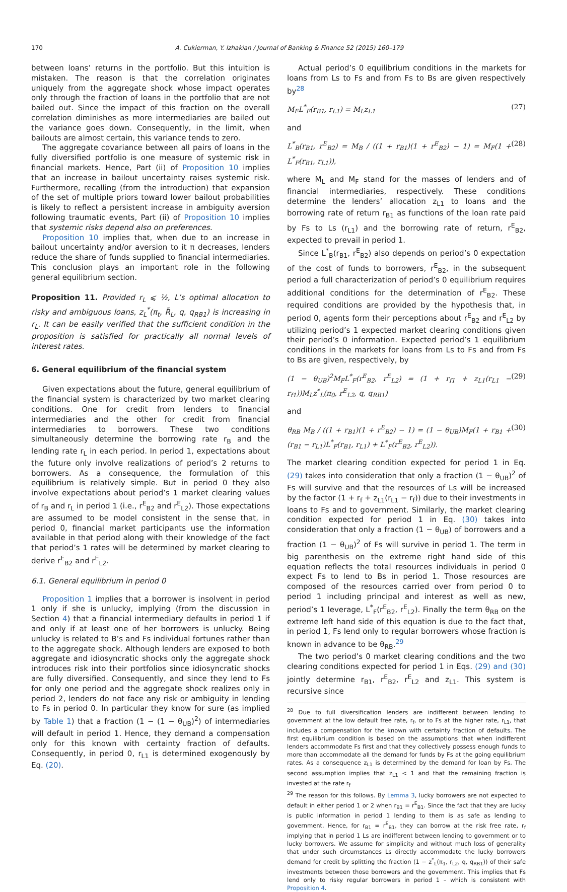170 A. Cukierman, Y. Izhakian / Journal of Banking & Finance 52 (2015) 160–179
between loans’ returns in the portfolio. But this intuition is mistaken. The reason is that the correlation originates uniquely from the aggregate shock whose impact operates only through the fraction of loans in the portfolio that are not bailed out. Since the impact of this fraction on the overall correlation diminishes as more intermediaries are bailed out the variance goes down. Consequently, in the limit, when bailouts are almost certain, this variance tends to zero.
The aggregate covariance between all pairs of loans in the fully diversified portfolio is one measure of systemic risk in financial markets. Hence, Part (ii) of Proposition 10 implies that an increase in bailout uncertainty raises systemic risk. Furthermore, recalling (from the introduction) that expansion of the set of multiple priors toward lower bailout probabilities is likely to reflect a persistent increase in ambiguity aversion following traumatic events, Part (ii) of Proposition 10 implies that systemic risks depend also on preferences.
Proposition 10 implies that, when due to an increase in bailout uncertainty and/or aversion to it π decreases, lenders reduce the share of funds supplied to financial intermediaries. This conclusion plays an important role in the following general equilibrium section.
Proposition 11. Provided r<sub>L</sub> ⩽ ½, L’s optimal allocation to risky and ambiguous loans, z<sub>L</sub><sup>*</sup>(π<sub>t</sub>, R̃<sub>L</sub>, q, q<sub>RB1</sub>) is increasing in r<sub>L</sub>. It can be easily verified that the sufficient condition in the proposition is satisfied for practically all normal levels of interest rates.
6. General equilibrium of the financial system
Given expectations about the future, general equilibrium of the financial system is characterized by two market clearing conditions. One for credit from lenders to financial intermediaries and the other for credit from financial intermediaries to borrowers. These two conditions simultaneously determine the borrowing rate r<sub>B</sub> and the lending rate r<sub>L</sub> in each period. In period 1, expectations about the future only involve realizations of period’s 2 returns to borrowers. As a consequence, the formulation of this equilibrium is relatively simple. But in period 0 they also involve expectations about period’s 1 market clearing values of r<sub>B</sub> and r<sub>L</sub> in period 1 (i.e., r<sup>E</sup><sub>B2</sub> and r<sup>E</sup><sub>L2</sub>). Those expectations are assumed to be model consistent in the sense that, in period 0, financial market participants use the information available in that period along with their knowledge of the fact that period’s 1 rates will be determined by market clearing to derive r<sup>E</sup><sub>B2</sub> and r<sup>E</sup><sub>L2</sub>.
6.1. General equilibrium in period 0
Proposition 1 implies that a borrower is insolvent in period 1 only if she is unlucky, implying (from the discussion in Section 4) that a financial intermediary defaults in period 1 if and only if at least one of her borrowers is unlucky. Being unlucky is related to B’s and Fs individual fortunes rather than to the aggregate shock. Although lenders are exposed to both aggregate and idiosyncratic shocks only the aggregate shock introduces risk into their portfolios since idiosyncratic shocks are fully diversified. Consequently, and since they lend to Fs for only one period and the aggregate shock realizes only in period 2, lenders do not face any risk or ambiguity in lending to Fs in period 0. In particular they know for sure (as implied by Table 1) that a fraction (1 − (1 − θ<sub>UB</sub>)<sup>2</sup>) of intermediaries will default in period 1. Hence, they demand a compensation only for this known with certainty fraction of defaults. Consequently, in period 0, r<sub>L1</sub> is determined exogenously by Eq. (20).
Actual period’s 0 equilibrium conditions in the markets for loans from Ls to Fs and from Fs to Bs are given respectively by<sup>28</sup>
M<sub>F</sub>L<sup>*</sup><sub>F</sub>(r<sub>B1</sub>, r<sub>L1</sub>) = M<sub>L</sub>z<sub>L1</sub> (27)
and
L<sup>*</sup><sub>B</sub>(r<sub>B1</sub>, r<sup>E</sup><sub>B2</sub>) = M<sub>B</sub> / ((1 + r<sub>B1</sub>)(1 + r<sup>E</sup><sub>B2</sub>) − 1) = M<sub>F</sub>(1 + L<sup>*</sup><sub>F</sub>(r<sub>B1</sub>, r<sub>L1</sub>)), (28)
where M<sub>L</sub> and M<sub>F</sub> stand for the masses of lenders and of financial intermediaries, respectively. These conditions determine the lenders’ allocation z<sub>L1</sub> to loans and the borrowing rate of return r<sub>B1</sub> as functions of the loan rate paid by Fs to Ls (r<sub>L1</sub>) and the borrowing rate of return, r<sup>E</sup><sub>B2</sub>, expected to prevail in period 1.
Since L<sup>*</sup><sub>B</sub>(r<sub>B1</sub>, r<sup>E</sup><sub>B2</sub>) also depends on period’s 0 expectation of the cost of funds to borrowers, r<sup>E</sup><sub>B2</sub>, in the subsequent period a full characterization of period’s 0 equilibrium requires additional conditions for the determination of r<sup>E</sup><sub>B2</sub>. These required conditions are provided by the hypothesis that, in period 0, agents form their perceptions about r<sup>E</sup><sub>B2</sub> and r<sup>E</sup><sub>L2</sub> by utilizing period’s 1 expected market clearing conditions given their period’s 0 information. Expected period’s 1 equilibrium conditions in the markets for loans from Ls to Fs and from Fs to Bs are given, respectively, by
(1 − θ<sub>UB</sub>)<sup>2</sup>M<sub>F</sub>L<sup>*</sup><sub>F</sub>(r<sup>E</sup><sub>B2</sub>, r<sup>E</sup><sub>L2</sub>) = (1 + r<sub>f1</sub> + z<sub>L1</sub>(r<sub>L1</sub> − r<sub>f1</sub>))M<sub>L</sub>z<sup>*</sup><sub>L</sub>(π<sub>0</sub>, r<sup>E</sup><sub>L2</sub>, q, q<sub>RB1</sub>) (29)
and
θ<sub>RB</sub> M<sub>B</sub> / ((1 + r<sub>B1</sub>)(1 + r<sup>E</sup><sub>B2</sub>) − 1) = (1 − θ<sub>UB</sub>)M<sub>F</sub>(1 + r<sub>B1</sub> + (r<sub>B1</sub> − r<sub>L1</sub>)L<sup>*</sup><sub>F</sub>(r<sub>B1</sub>, r<sub>L1</sub>) + L<sup>*</sup><sub>F</sub>(r<sup>E</sup><sub>B2</sub>, r<sup>E</sup><sub>L2</sub>)). (30)
The market clearing condition expected for period 1 in Eq. (29) takes into consideration that only a fraction (1 − θ<sub>UB</sub>)<sup>2</sup> of Fs will survive and that the resources of Ls will be increased by the factor (1 + r<sub>f</sub> + z<sub>L1</sub>(r<sub>L1</sub> − r<sub>f</sub>)) due to their investments in loans to Fs and to government. Similarly, the market clearing condition expected for period 1 in Eq. (30) takes into consideration that only a fraction (1 − θ<sub>UB</sub>) of borrowers and a fraction (1 − θ<sub>UB</sub>)<sup>2</sup> of Fs will survive in period 1. The term in big parenthesis on the extreme right hand side of this equation reflects the total resources individuals in period 0 expect Fs to lend to Bs in period 1. Those resources are composed of the resources carried over from period 0 to period 1 including principal and interest as well as new, period’s 1 leverage, L<sup>*</sup><sub>F</sub>(r<sup>E</sup><sub>B2</sub>, r<sup>E</sup><sub>L2</sub>). Finally the term θ<sub>RB</sub> on the extreme left hand side of this equation is due to the fact that, in period 1, Fs lend only to regular borrowers whose fraction is known in advance to be θ<sub>RB</sub>.<sup>29</sup>
The two period’s 0 market clearing conditions and the two clearing conditions expected for period 1 in Eqs. (29) and (30) jointly determine r<sub>B1</sub>, r<sup>E</sup><sub>B2</sub>, r<sup>E</sup><sub>L2</sub> and z<sub>L1</sub>. This system is recursive since
<sup>28</sup> Due to full diversification lenders are indifferent between lending to government at the low default free rate, r<sub>f</sub>, or to Fs at the higher rate, r<sub>L1</sub>, that includes a compensation for the known with certainty fraction of defaults. The first equilibrium condition is based on the assumptions that when indifferent lenders accommodate Fs first and that they collectively possess enough funds to more than accommodate all the demand for funds by Fs at the going equilibrium rates. As a consequence z<sub>L1</sub> is determined by the demand for loan by Fs. The second assumption implies that z<sub>L1</sub> < 1 and that the remaining fraction is invested at the rate r<sub>f</sub>
<sup>29</sup> The reason for this follows. By Lemma 3, lucky borrowers are not expected to default in either period 1 or 2 when r<sub>B1</sub> = r<sup>E</sup><sub>B1</sub>. Since the fact that they are lucky is public information in period 1 lending to them is as safe as lending to government. Hence, for r<sub>B1</sub> = r<sup>E</sup><sub>B1</sub>, they can borrow at the risk free rate, r<sub>f</sub> implying that in period 1 Ls are indifferent between lending to government or to lucky borrowers. We assume for simplicity and without much loss of generality that under such circumstances Ls directly accommodate the lucky borrowers demand for credit by splitting the fraction (1 − z<sup>*</sup><sub>L</sub>(π<sub>1</sub>, r<sub>L2</sub>, q, q<sub>RB1</sub>)) of their safe investments between those borrowers and the government. This implies that Fs lend only to risky regular borrowers in period 1 – which is consistent with Proposition 4.